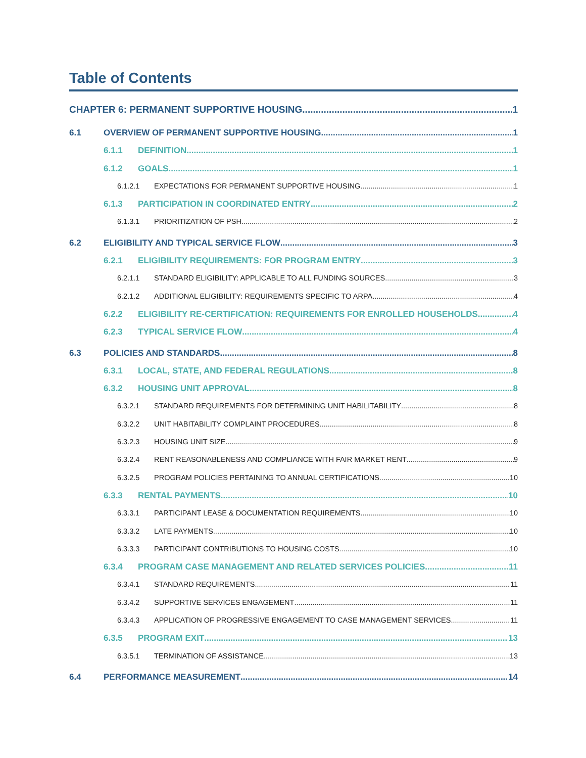Table of Contents
CHAPTER 6: PERMANENT SUPPORTIVE HOUSING 1
6.1 OVERVIEW OF PERMANENT SUPPORTIVE HOUSING 1
6.1.1 DEFINITION 1
6.1.2 GOALS 1
6.1.2.1 EXPECTATIONS FOR PERMANENT SUPPORTIVE HOUSING 1
6.1.3 PARTICIPATION IN COORDINATED ENTRY 2
6.1.3.1 PRIORITIZATION OF PSH 2
6.2 ELIGIBILITY AND TYPICAL SERVICE FLOW 3
6.2.1 ELIGIBILITY REQUIREMENTS: FOR PROGRAM ENTRY 3
6.2.1.1 STANDARD ELIGIBILITY: APPLICABLE TO ALL FUNDING SOURCES 3
6.2.1.2 ADDITIONAL ELIGIBILITY: REQUIREMENTS SPECIFIC TO ARPA 4
6.2.2 ELIGIBILITY RE-CERTIFICATION: REQUIREMENTS FOR ENROLLED HOUSEHOLDS 4
6.2.3 TYPICAL SERVICE FLOW 4
6.3 POLICIES AND STANDARDS 8
6.3.1 LOCAL, STATE, AND FEDERAL REGULATIONS 8
6.3.2 HOUSING UNIT APPROVAL 8
6.3.2.1 STANDARD REQUIREMENTS FOR DETERMINING UNIT HABILITABILITY 8
6.3.2.2 UNIT HABITABILITY COMPLAINT PROCEDURES 8
6.3.2.3 HOUSING UNIT SIZE 9
6.3.2.4 RENT REASONABLENESS AND COMPLIANCE WITH FAIR MARKET RENT 9
6.3.2.5 PROGRAM POLICIES PERTAINING TO ANNUAL CERTIFICATIONS 10
6.3.3 RENTAL PAYMENTS 10
6.3.3.1 PARTICIPANT LEASE & DOCUMENTATION REQUIREMENTS 10
6.3.3.2 LATE PAYMENTS 10
6.3.3.3 PARTICIPANT CONTRIBUTIONS TO HOUSING COSTS 10
6.3.4 PROGRAM CASE MANAGEMENT AND RELATED SERVICES POLICIES 11
6.3.4.1 STANDARD REQUIREMENTS 11
6.3.4.2 SUPPORTIVE SERVICES ENGAGEMENT 11
6.3.4.3 APPLICATION OF PROGRESSIVE ENGAGEMENT TO CASE MANAGEMENT SERVICES 11
6.3.5 PROGRAM EXIT 13
6.3.5.1 TERMINATION OF ASSISTANCE 13
6.4 PERFORMANCE MEASUREMENT 14